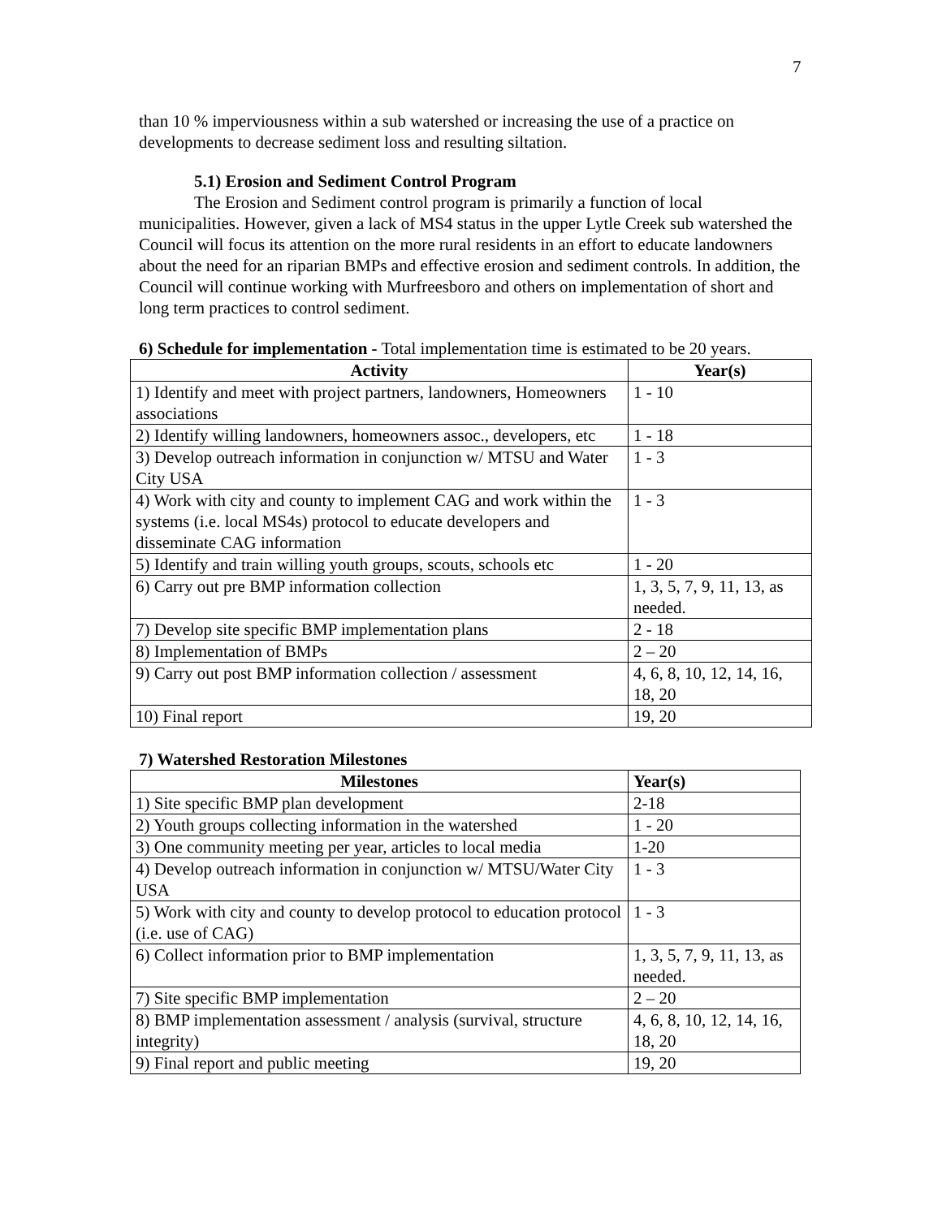7
than 10 % imperviousness within a sub watershed or increasing the use of a practice on developments to decrease sediment loss and resulting siltation.
5.1) Erosion and Sediment Control Program
The Erosion and Sediment control program is primarily a function of local municipalities. However, given a lack of MS4 status in the upper Lytle Creek sub watershed the Council will focus its attention on the more rural residents in an effort to educate landowners about the need for an riparian BMPs and effective erosion and sediment controls. In addition, the Council will continue working with Murfreesboro and others on implementation of short and long term practices to control sediment.
6) Schedule for implementation - Total implementation time is estimated to be 20 years.
| Activity | Year(s) |
| --- | --- |
| 1) Identify and meet with project partners, landowners, Homeowners associations | 1 - 10 |
| 2) Identify willing landowners, homeowners assoc., developers, etc | 1 - 18 |
| 3) Develop outreach information in conjunction w/ MTSU and Water City USA | 1 - 3 |
| 4) Work with city and county to implement CAG and work within the systems (i.e. local MS4s) protocol to educate developers and disseminate CAG information | 1 - 3 |
| 5) Identify and train willing youth groups, scouts, schools etc | 1 - 20 |
| 6) Carry out pre BMP information collection | 1, 3, 5, 7, 9, 11, 13, as needed. |
| 7) Develop site specific BMP implementation plans | 2 - 18 |
| 8) Implementation of BMPs | 2 – 20 |
| 9) Carry out post BMP information collection / assessment | 4, 6, 8, 10, 12, 14, 16, 18, 20 |
| 10) Final report | 19, 20 |
7) Watershed Restoration Milestones
| Milestones | Year(s) |
| --- | --- |
| 1) Site specific BMP plan development | 2-18 |
| 2) Youth groups collecting information in the watershed | 1 - 20 |
| 3) One community meeting per year, articles to local media | 1-20 |
| 4) Develop outreach information in conjunction w/ MTSU/Water City USA | 1 - 3 |
| 5) Work with city and county to develop protocol to education protocol (i.e. use of CAG) | 1 - 3 |
| 6) Collect information prior to BMP implementation | 1, 3, 5, 7, 9, 11, 13, as needed. |
| 7) Site specific BMP implementation | 2 – 20 |
| 8) BMP implementation assessment / analysis (survival, structure integrity) | 4, 6, 8, 10, 12, 14, 16, 18, 20 |
| 9) Final report and public meeting | 19, 20 |